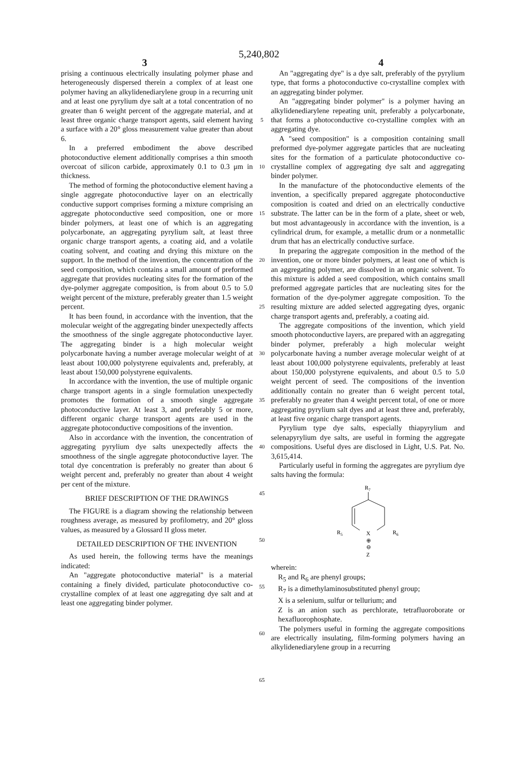5,240,802
3 4
prising a continuous electrically insulating polymer phase and heterogeneously dispersed therein a complex of at least one polymer having an alkylidenediarylene group in a recurring unit and at least one pyrylium dye salt at a total concentration of no greater than 6 weight percent of the aggregate material, and at least three organic charge transport agents, said element having a surface with a 20° gloss measurement value greater than about 6.
In a preferred embodiment the above described photoconductive element additionally comprises a thin smooth overcoat of silicon carbide, approximately 0.1 to 0.3 μm in thickness.
The method of forming the photoconductive element having a single aggregate photoconductive layer on an electrically conductive support comprises forming a mixture comprising an aggregate photoconductive seed composition, one or more binder polymers, at least one of which is an aggregating polycarbonate, an aggregating pyrylium salt, at least three organic charge transport agents, a coating aid, and a volatile coating solvent, and coating and drying this mixture on the support. In the method of the invention, the concentration of the seed composition, which contains a small amount of preformed aggregate that provides nucleating sites for the formation of the dye-polymer aggregate composition, is from about 0.5 to 5.0 weight percent of the mixture, preferably greater than 1.5 weight percent.
It has been found, in accordance with the invention, that the molecular weight of the aggregating binder unexpectedly affects the smoothness of the single aggregate photoconductive layer. The aggregating binder is a high molecular weight polycarbonate having a number average molecular weight of at least about 100,000 polystyrene equivalents and, preferably, at least about 150,000 polystyrene equivalents.
In accordance with the invention, the use of multiple organic charge transport agents in a single formulation unexpectedly promotes the formation of a smooth single aggregate photoconductive layer. At least 3, and preferably 5 or more, different organic charge transport agents are used in the aggregate photoconductive compositions of the invention.
Also in accordance with the invention, the concentration of aggregating pyrylium dye salts unexpectedly affects the smoothness of the single aggregate photoconductive layer. The total dye concentration is preferably no greater than about 6 weight percent and, preferably no greater than about 4 weight per cent of the mixture.
BRIEF DESCRIPTION OF THE DRAWINGS
The FIGURE is a diagram showing the relationship between roughness average, as measured by profilometry, and 20° gloss values, as measured by a Glossard II gloss meter.
DETAILED DESCRIPTION OF THE INVENTION
As used herein, the following terms have the meanings indicated:
An "aggregate photoconductive material" is a material containing a finely divided, particulate photoconductive co-crystalline complex of at least one aggregating dye salt and at least one aggregating binder polymer.
5
10
15
20
25
30
35
40
45
50
55
60
65
An "aggregating dye" is a dye salt, preferably of the pyrylium type, that forms a photoconductive co-crystalline complex with an aggregating binder polymer.
An "aggregating binder polymer" is a polymer having an alkylidenediarylene repeating unit, preferably a polycarbonate, that forms a photoconductive co-crystalline complex with an aggregating dye.
A "seed composition" is a composition containing small preformed dye-polymer aggregate particles that are nucleating sites for the formation of a particulate photoconductive co-crystalline complex of aggregating dye salt and aggregating binder polymer.
In the manufacture of the photoconductive elements of the invention, a specifically prepared aggregate photoconductive composition is coated and dried on an electrically conductive substrate. The latter can be in the form of a plate, sheet or web, but most advantageously in accordance with the invention, is a cylindrical drum, for example, a metallic drum or a nonmetallic drum that has an electrically conductive surface.
In preparing the aggregate composition in the method of the invention, one or more binder polymers, at least one of which is an aggregating polymer, are dissolved in an organic solvent. To this mixture is added a seed composition, which contains small preformed aggregate particles that are nucleating sites for the formation of the dye-polymer aggregate composition. To the resulting mixture are added selected aggregating dyes, organic charge transport agents and, preferably, a coating aid.
The aggregate compositions of the invention, which yield smooth photoconductive layers, are prepared with an aggregating binder polymer, preferably a high molecular weight polycarbonate having a number average molecular weight of at least about 100,000 polystyrene equivalents, preferably at least about 150,000 polystyrene equivalents, and about 0.5 to 5.0 weight percent of seed. The compositions of the invention additionally contain no greater than 6 weight percent total, preferably no greater than 4 weight percent total, of one or more aggregating pyrylium salt dyes and at least three and, preferably, at least five organic charge transport agents.
Pyrylium type dye salts, especially thiapyrylium and selenapyrylium dye salts, are useful in forming the aggregate compositions. Useful dyes are disclosed in Light, U.S. Pat. No. 3,615,414.
Particularly useful in forming the aggregates are pyrylium dye salts having the formula:
R7
R5
X
R6
⊕
⊖
Z
wherein:
R<sub>5</sub> and R<sub>6</sub> are phenyl groups;
R<sub>7</sub> is a dimethylaminosubstituted phenyl group;
X is a selenium, sulfur or tellurium; and
Z is an anion such as perchlorate, tetrafluoroborate or hexafluorophosphate.
The polymers useful in forming the aggregate compositions are electrically insulating, film-forming polymers having an alkylidenediarylene group in a recurring